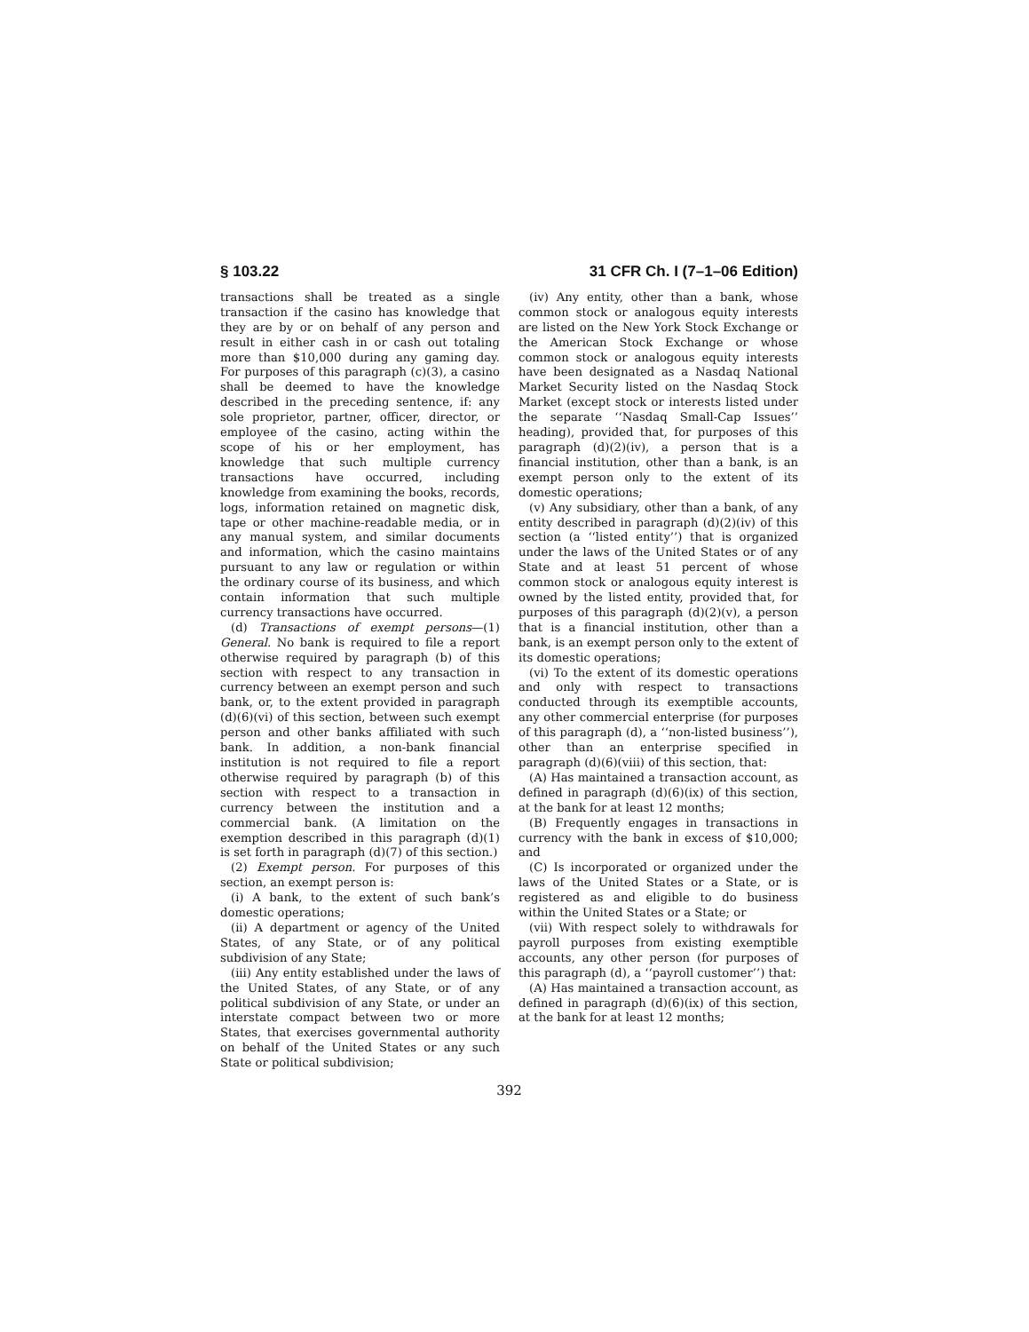§ 103.22 31 CFR Ch. I (7–1–06 Edition)
transactions shall be treated as a single transaction if the casino has knowledge that they are by or on behalf of any person and result in either cash in or cash out totaling more than $10,000 during any gaming day. For purposes of this paragraph (c)(3), a casino shall be deemed to have the knowledge described in the preceding sentence, if: any sole proprietor, partner, officer, director, or employee of the casino, acting within the scope of his or her employment, has knowledge that such multiple currency transactions have occurred, including knowledge from examining the books, records, logs, information retained on magnetic disk, tape or other machine-readable media, or in any manual system, and similar documents and information, which the casino maintains pursuant to any law or regulation or within the ordinary course of its business, and which contain information that such multiple currency transactions have occurred.
(d) Transactions of exempt persons—(1) General. No bank is required to file a report otherwise required by paragraph (b) of this section with respect to any transaction in currency between an exempt person and such bank, or, to the extent provided in paragraph (d)(6)(vi) of this section, between such exempt person and other banks affiliated with such bank. In addition, a non-bank financial institution is not required to file a report otherwise required by paragraph (b) of this section with respect to a transaction in currency between the institution and a commercial bank. (A limitation on the exemption described in this paragraph (d)(1) is set forth in paragraph (d)(7) of this section.)
(2) Exempt person. For purposes of this section, an exempt person is:
(i) A bank, to the extent of such bank’s domestic operations;
(ii) A department or agency of the United States, of any State, or of any political subdivision of any State;
(iii) Any entity established under the laws of the United States, of any State, or of any political subdivision of any State, or under an interstate compact between two or more States, that exercises governmental authority on behalf of the United States or any such State or political subdivision;
(iv) Any entity, other than a bank, whose common stock or analogous equity interests are listed on the New York Stock Exchange or the American Stock Exchange or whose common stock or analogous equity interests have been designated as a Nasdaq National Market Security listed on the Nasdaq Stock Market (except stock or interests listed under the separate ‘‘Nasdaq Small-Cap Issues’’ heading), provided that, for purposes of this paragraph (d)(2)(iv), a person that is a financial institution, other than a bank, is an exempt person only to the extent of its domestic operations;
(v) Any subsidiary, other than a bank, of any entity described in paragraph (d)(2)(iv) of this section (a ‘‘listed entity’’) that is organized under the laws of the United States or of any State and at least 51 percent of whose common stock or analogous equity interest is owned by the listed entity, provided that, for purposes of this paragraph (d)(2)(v), a person that is a financial institution, other than a bank, is an exempt person only to the extent of its domestic operations;
(vi) To the extent of its domestic operations and only with respect to transactions conducted through its exemptible accounts, any other commercial enterprise (for purposes of this paragraph (d), a ‘‘non-listed business’’), other than an enterprise specified in paragraph (d)(6)(viii) of this section, that:
(A) Has maintained a transaction account, as defined in paragraph (d)(6)(ix) of this section, at the bank for at least 12 months;
(B) Frequently engages in transactions in currency with the bank in excess of $10,000; and
(C) Is incorporated or organized under the laws of the United States or a State, or is registered as and eligible to do business within the United States or a State; or
(vii) With respect solely to withdrawals for payroll purposes from existing exemptible accounts, any other person (for purposes of this paragraph (d), a ‘‘payroll customer’’) that:
(A) Has maintained a transaction account, as defined in paragraph (d)(6)(ix) of this section, at the bank for at least 12 months;
392